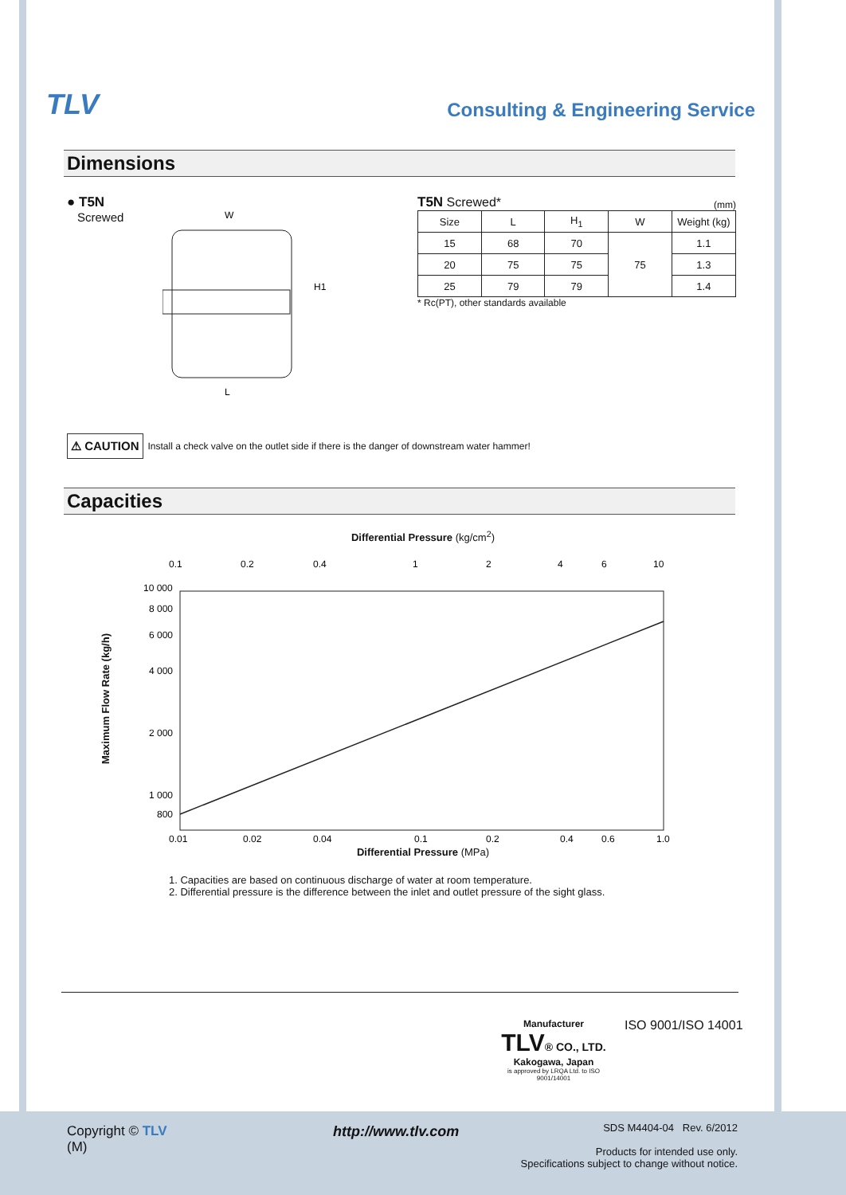TLV
Consulting & Engineering Service
Dimensions
● T5N
Screwed
W
L
H1
T5N Screwed* (mm)
| Size | L | H<sub>1</sub> | W | Weight (kg) |
| --- | --- | --- | --- | --- |
| 15 | 68 | 70 | 75 | 1.1 |
| 20 | 75 | 75 | | 1.3 |
| 25 | 79 | 79 | | 1.4 |
* Rc(PT), other standards available
⚠ CAUTION Install a check valve on the outlet side if there is the danger of downstream water hammer!
Capacities
Differential Pressure (kg/cm<sup>2</sup>)
Maximum Flow Rate (kg/h)
0.1
0.2
0.4
1
2
4
6
10
10 000
8 000
6 000
4 000
2 000
1 000
800
0.01
0.02
0.04
0.1
0.2
0.4
0.6
1.0
Differential Pressure (MPa)
1. Capacities are based on continuous discharge of water at room temperature.
2. Differential pressure is the difference between the inlet and outlet pressure of the sight glass.
Manufacturer
TLV® CO., LTD.
Kakogawa, Japan
is approved by LRQA Ltd. to ISO 9001/14001
ISO 9001/ISO 14001
Copyright © TLV
(M)
http://www.tlv.com
SDS M4404-04 Rev. 6/2012
Products for intended use only.
Specifications subject to change without notice.